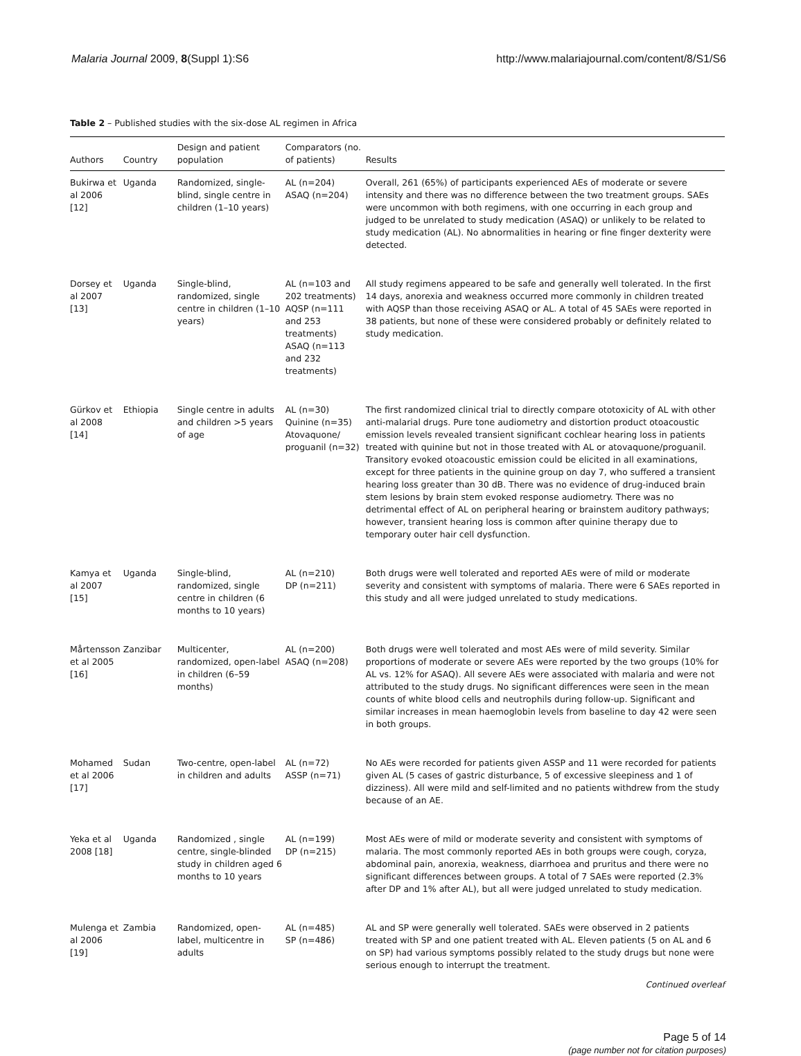Malaria Journal 2009, 8(Suppl 1):S6 http://www.malariajournal.com/content/8/S1/S6
Table 2 – Published studies with the six-dose AL regimen in Africa
| Authors | Country | Design and patient population | Comparators (no. of patients) | Results |
| --- | --- | --- | --- | --- |
| Bukirwa et al 2006 [12] | Uganda | Randomized, single-blind, single centre in children (1–10 years) | AL (n=204) ASAQ (n=204) | Overall, 261 (65%) of participants experienced AEs of moderate or severe intensity and there was no difference between the two treatment groups. SAEs were uncommon with both regimens, with one occurring in each group and judged to be unrelated to study medication (ASAQ) or unlikely to be related to study medication (AL). No abnormalities in hearing or fine finger dexterity were detected. |
| Dorsey et al 2007 [13] | Uganda | Single-blind, randomized, single centre in children (1–10 years) | AL (n=103 and 202 treatments) AQSP (n=111 and 253 treatments) ASAQ (n=113 and 232 treatments) | All study regimens appeared to be safe and generally well tolerated. In the first 14 days, anorexia and weakness occurred more commonly in children treated with AQSP than those receiving ASAQ or AL. A total of 45 SAEs were reported in 38 patients, but none of these were considered probably or definitely related to study medication. |
| Gürkov et al 2008 [14] | Ethiopia | Single centre in adults and children >5 years of age | AL (n=30) Quinine (n=35) Atovaquone/ proguanil (n=32) | The first randomized clinical trial to directly compare ototoxicity of AL with other anti-malarial drugs. Pure tone audiometry and distortion product otoacoustic emission levels revealed transient significant cochlear hearing loss in patients treated with quinine but not in those treated with AL or atovaquone/proguanil. Transitory evoked otoacoustic emission could be elicited in all examinations, except for three patients in the quinine group on day 7, who suffered a transient hearing loss greater than 30 dB. There was no evidence of drug-induced brain stem lesions by brain stem evoked response audiometry. There was no detrimental effect of AL on peripheral hearing or brainstem auditory pathways; however, transient hearing loss is common after quinine therapy due to temporary outer hair cell dysfunction. |
| Kamya et al 2007 [15] | Uganda | Single-blind, randomized, single centre in children (6 months to 10 years) | AL (n=210) DP (n=211) | Both drugs were well tolerated and reported AEs were of mild or moderate severity and consistent with symptoms of malaria. There were 6 SAEs reported in this study and all were judged unrelated to study medications. |
| Mårtensson et al 2005 [16] | Zanzibar | Multicenter, randomized, open-label in children (6–59 months) | AL (n=200) ASAQ (n=208) | Both drugs were well tolerated and most AEs were of mild severity. Similar proportions of moderate or severe AEs were reported by the two groups (10% for AL vs. 12% for ASAQ). All severe AEs were associated with malaria and were not attributed to the study drugs. No significant differences were seen in the mean counts of white blood cells and neutrophils during follow-up. Significant and similar increases in mean haemoglobin levels from baseline to day 42 were seen in both groups. |
| Mohamed et al 2006 [17] | Sudan | Two-centre, open-label in children and adults | AL (n=72) ASSP (n=71) | No AEs were recorded for patients given ASSP and 11 were recorded for patients given AL (5 cases of gastric disturbance, 5 of excessive sleepiness and 1 of dizziness). All were mild and self-limited and no patients withdrew from the study because of an AE. |
| Yeka et al 2008 [18] | Uganda | Randomized , single centre, single-blinded study in children aged 6 months to 10 years | AL (n=199) DP (n=215) | Most AEs were of mild or moderate severity and consistent with symptoms of malaria. The most commonly reported AEs in both groups were cough, coryza, abdominal pain, anorexia, weakness, diarrhoea and pruritus and there were no significant differences between groups. A total of 7 SAEs were reported (2.3% after DP and 1% after AL), but all were judged unrelated to study medication. |
| Mulenga et al 2006 [19] | Zambia | Randomized, open-label, multicentre in adults | AL (n=485) SP (n=486) | AL and SP were generally well tolerated. SAEs were observed in 2 patients treated with SP and one patient treated with AL. Eleven patients (5 on AL and 6 on SP) had various symptoms possibly related to the study drugs but none were serious enough to interrupt the treatment. |
Continued overleaf
Page 5 of 14
(page number not for citation purposes)